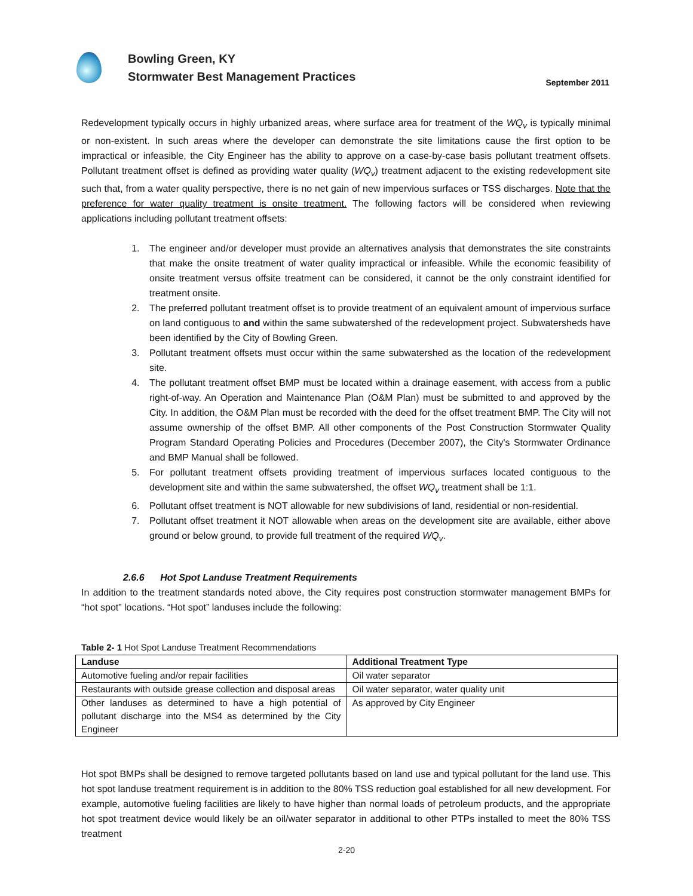Bowling Green, KY
Stormwater Best Management Practices
September 2011
Redevelopment typically occurs in highly urbanized areas, where surface area for treatment of the WQ<sub>v</sub> is typically minimal or non-existent. In such areas where the developer can demonstrate the site limitations cause the first option to be impractical or infeasible, the City Engineer has the ability to approve on a case-by-case basis pollutant treatment offsets. Pollutant treatment offset is defined as providing water quality (WQ<sub>v</sub>) treatment adjacent to the existing redevelopment site such that, from a water quality perspective, there is no net gain of new impervious surfaces or TSS discharges. Note that the preference for water quality treatment is onsite treatment. The following factors will be considered when reviewing applications including pollutant treatment offsets:
1. The engineer and/or developer must provide an alternatives analysis that demonstrates the site constraints that make the onsite treatment of water quality impractical or infeasible. While the economic feasibility of onsite treatment versus offsite treatment can be considered, it cannot be the only constraint identified for treatment onsite.
2. The preferred pollutant treatment offset is to provide treatment of an equivalent amount of impervious surface on land contiguous to and within the same subwatershed of the redevelopment project. Subwatersheds have been identified by the City of Bowling Green.
3. Pollutant treatment offsets must occur within the same subwatershed as the location of the redevelopment site.
4. The pollutant treatment offset BMP must be located within a drainage easement, with access from a public right-of-way. An Operation and Maintenance Plan (O&M Plan) must be submitted to and approved by the City. In addition, the O&M Plan must be recorded with the deed for the offset treatment BMP. The City will not assume ownership of the offset BMP. All other components of the Post Construction Stormwater Quality Program Standard Operating Policies and Procedures (December 2007), the City's Stormwater Ordinance and BMP Manual shall be followed.
5. For pollutant treatment offsets providing treatment of impervious surfaces located contiguous to the development site and within the same subwatershed, the offset WQ<sub>v</sub> treatment shall be 1:1.
6. Pollutant offset treatment is NOT allowable for new subdivisions of land, residential or non-residential.
7. Pollutant offset treatment it NOT allowable when areas on the development site are available, either above ground or below ground, to provide full treatment of the required WQ<sub>v</sub>.
2.6.6 Hot Spot Landuse Treatment Requirements
In addition to the treatment standards noted above, the City requires post construction stormwater management BMPs for “hot spot” locations. “Hot spot” landuses include the following:
Table 2- 1 Hot Spot Landuse Treatment Recommendations
| Landuse | Additional Treatment Type |
| --- | --- |
| Automotive fueling and/or repair facilities | Oil water separator |
| Restaurants with outside grease collection and disposal areas | Oil water separator, water quality unit |
| Other landuses as determined to have a high potential of pollutant discharge into the MS4 as determined by the City Engineer | As approved by City Engineer |
Hot spot BMPs shall be designed to remove targeted pollutants based on land use and typical pollutant for the land use. This hot spot landuse treatment requirement is in addition to the 80% TSS reduction goal established for all new development. For example, automotive fueling facilities are likely to have higher than normal loads of petroleum products, and the appropriate hot spot treatment device would likely be an oil/water separator in additional to other PTPs installed to meet the 80% TSS treatment
2-20